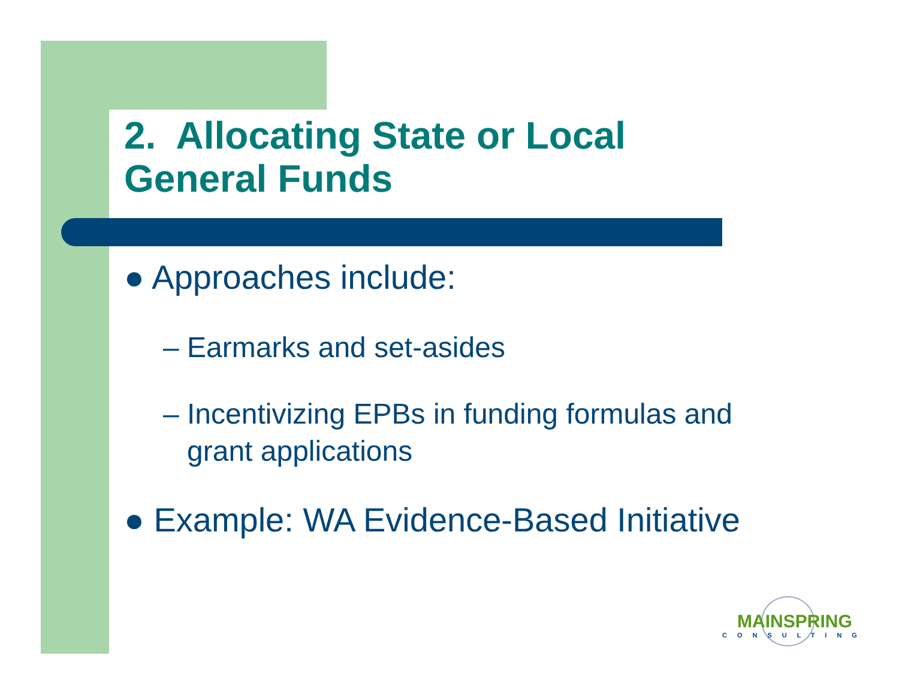2. Allocating State or Local
General Funds
● Approaches include:
– Earmarks and set-asides
– Incentivizing EPBs in funding formulas and
grant applications
● Example: WA Evidence-Based Initiative
MAINSPRING
CONSULTING